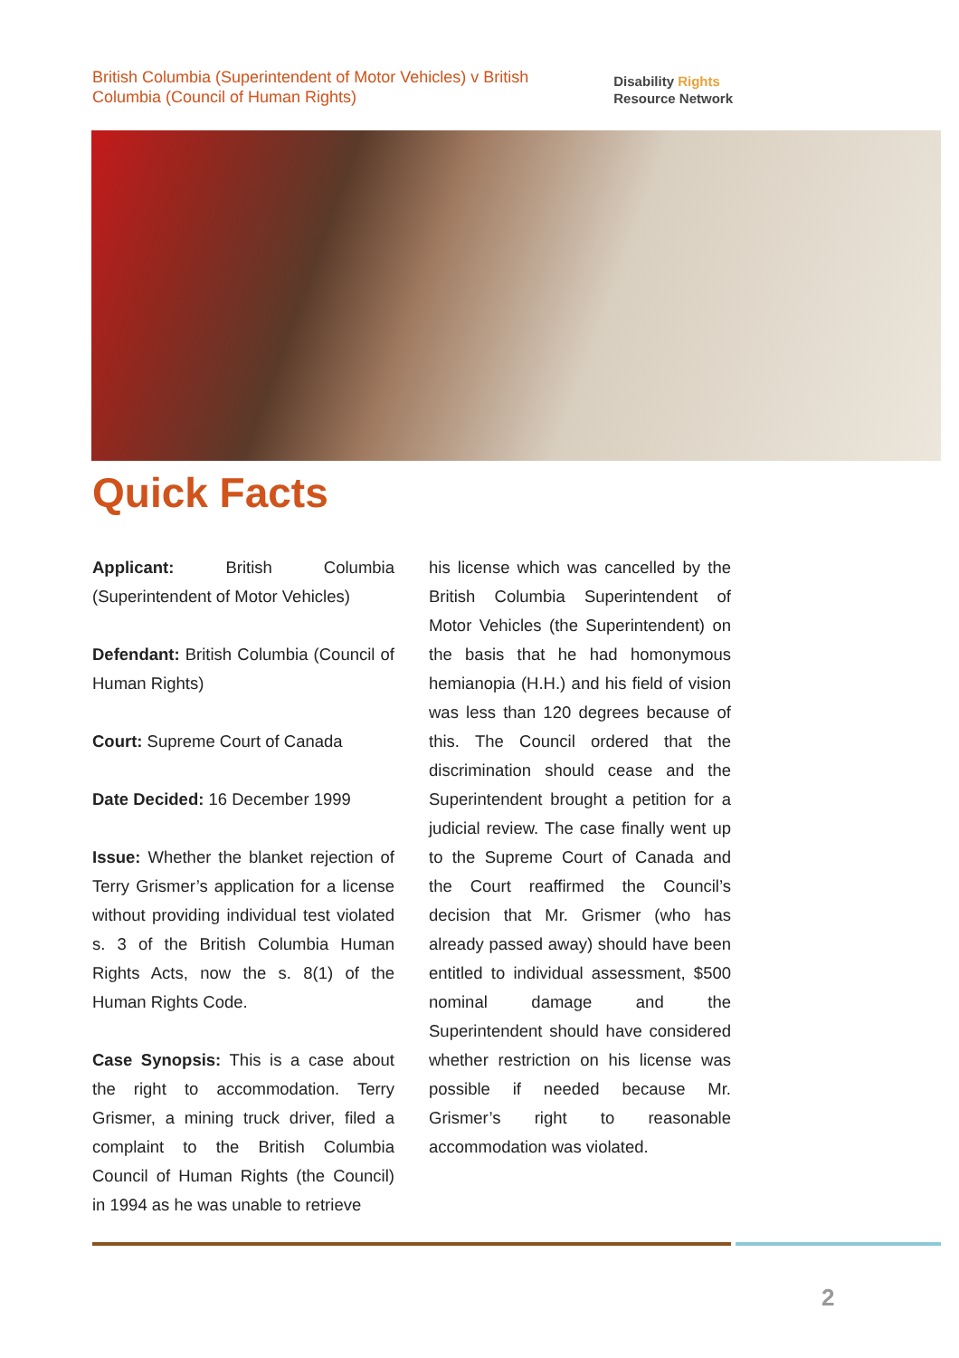British Columbia (Superintendent of Motor Vehicles) v British Columbia (Council of Human Rights)
Disability Rights
Resource Network
Quick Facts
Applicant: British Columbia (Superintendent of Motor Vehicles)
Defendant: British Columbia (Council of Human Rights)
Court: Supreme Court of Canada
Date Decided: 16 December 1999
Issue: Whether the blanket rejection of Terry Grismer’s application for a license without providing individual test violated s. 3 of the British Columbia Human Rights Acts, now the s. 8(1) of the Human Rights Code.
Case Synopsis: This is a case about the right to accommodation. Terry Grismer, a mining truck driver, filed a complaint to the British Columbia Council of Human Rights (the Council) in 1994 as he was unable to retrieve
his license which was cancelled by the British Columbia Superintendent of Motor Vehicles (the Superintendent) on the basis that he had homonymous hemianopia (H.H.) and his field of vision was less than 120 degrees because of this. The Council ordered that the discrimination should cease and the Superintendent brought a petition for a judicial review. The case finally went up to the Supreme Court of Canada and the Court reaffirmed the Council’s decision that Mr. Grismer (who has already passed away) should have been entitled to individual assessment, $500 nominal damage and the Superintendent should have considered whether restriction on his license was possible if needed because Mr. Grismer’s right to reasonable accommodation was violated.
2